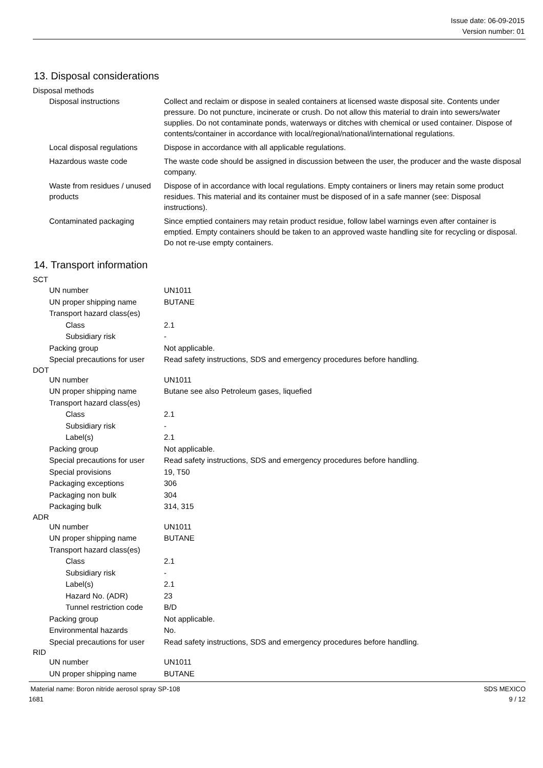Issue date: 06-09-2015
Version number: 01
13. Disposal considerations
Disposal methods
| Disposal instructions | Collect and reclaim or dispose in sealed containers at licensed waste disposal site. Contents under pressure. Do not puncture, incinerate or crush. Do not allow this material to drain into sewers/water supplies. Do not contaminate ponds, waterways or ditches with chemical or used container. Dispose of contents/container in accordance with local/regional/national/international regulations. |
| Local disposal regulations | Dispose in accordance with all applicable regulations. |
| Hazardous waste code | The waste code should be assigned in discussion between the user, the producer and the waste disposal company. |
| Waste from residues / unused products | Dispose of in accordance with local regulations. Empty containers or liners may retain some product residues. This material and its container must be disposed of in a safe manner (see: Disposal instructions). |
| Contaminated packaging | Since emptied containers may retain product residue, follow label warnings even after container is emptied. Empty containers should be taken to an approved waste handling site for recycling or disposal. Do not re-use empty containers. |
14. Transport information
SCT
| UN number | UN1011 |
| UN proper shipping name | BUTANE |
| Transport hazard class(es) | |
| Class | 2.1 |
| Subsidiary risk | - |
| Packing group | Not applicable. |
| Special precautions for user | Read safety instructions, SDS and emergency procedures before handling. |
DOT
| UN number | UN1011 |
| UN proper shipping name | Butane see also Petroleum gases, liquefied |
| Transport hazard class(es) | |
| Class | 2.1 |
| Subsidiary risk | - |
| Label(s) | 2.1 |
| Packing group | Not applicable. |
| Special precautions for user | Read safety instructions, SDS and emergency procedures before handling. |
| Special provisions | 19, T50 |
| Packaging exceptions | 306 |
| Packaging non bulk | 304 |
| Packaging bulk | 314, 315 |
ADR
| UN number | UN1011 |
| UN proper shipping name | BUTANE |
| Transport hazard class(es) | |
| Class | 2.1 |
| Subsidiary risk | - |
| Label(s) | 2.1 |
| Hazard No. (ADR) | 23 |
| Tunnel restriction code | B/D |
| Packing group | Not applicable. |
| Environmental hazards | No. |
| Special precautions for user | Read safety instructions, SDS and emergency procedures before handling. |
RID
| UN number | UN1011 |
| UN proper shipping name | BUTANE |
Material name: Boron nitride aerosol spray SP-108
1681
SDS MEXICO
9 / 12